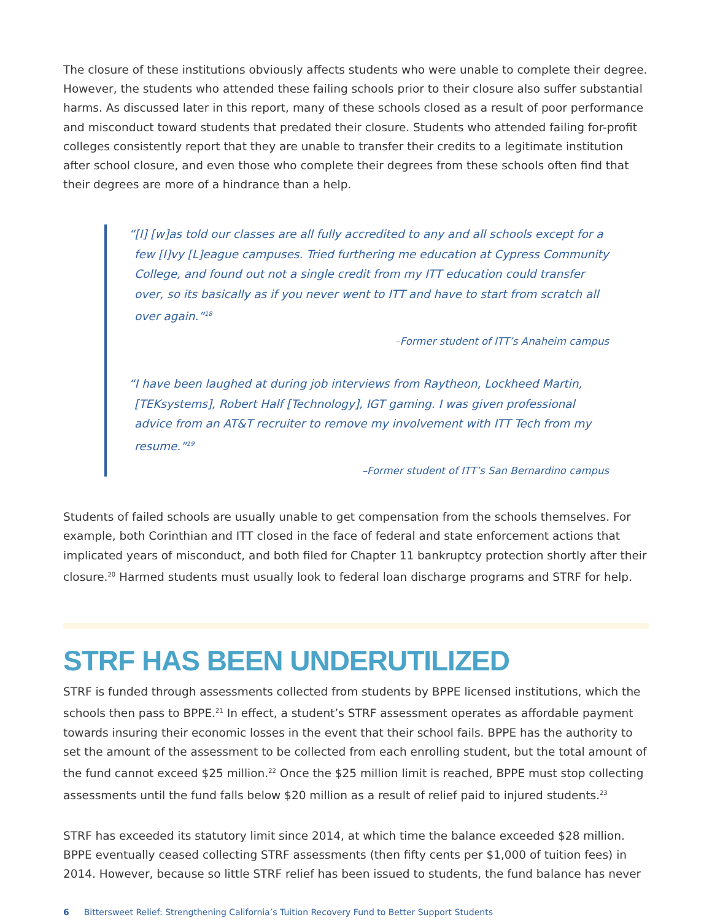The closure of these institutions obviously affects students who were unable to complete their degree. However, the students who attended these failing schools prior to their closure also suffer substantial harms. As discussed later in this report, many of these schools closed as a result of poor performance and misconduct toward students that predated their closure. Students who attended failing for-profit colleges consistently report that they are unable to transfer their credits to a legitimate institution after school closure, and even those who complete their degrees from these schools often find that their degrees are more of a hindrance than a help.
“[I] [w]as told our classes are all fully accredited to any and all schools except for a few [I]vy [L]eague campuses. Tried furthering me education at Cypress Community College, and found out not a single credit from my ITT education could transfer over, so its basically as if you never went to ITT and have to start from scratch all over again.”<sup>18</sup>
–Former student of ITT’s Anaheim campus
“I have been laughed at during job interviews from Raytheon, Lockheed Martin, [TEKsystems], Robert Half [Technology], IGT gaming. I was given professional advice from an AT&T recruiter to remove my involvement with ITT Tech from my resume.”<sup>19</sup>
–Former student of ITT’s San Bernardino campus
Students of failed schools are usually unable to get compensation from the schools themselves. For example, both Corinthian and ITT closed in the face of federal and state enforcement actions that implicated years of misconduct, and both filed for Chapter 11 bankruptcy protection shortly after their closure.<sup>20</sup> Harmed students must usually look to federal loan discharge programs and STRF for help.
STRF HAS BEEN UNDERUTILIZED
STRF is funded through assessments collected from students by BPPE licensed institutions, which the schools then pass to BPPE.<sup>21</sup> In effect, a student’s STRF assessment operates as affordable payment towards insuring their economic losses in the event that their school fails. BPPE has the authority to set the amount of the assessment to be collected from each enrolling student, but the total amount of the fund cannot exceed $25 million.<sup>22</sup> Once the $25 million limit is reached, BPPE must stop collecting assessments until the fund falls below $20 million as a result of relief paid to injured students.<sup>23</sup>
STRF has exceeded its statutory limit since 2014, at which time the balance exceeded $28 million. BPPE eventually ceased collecting STRF assessments (then fifty cents per $1,000 of tuition fees) in 2014. However, because so little STRF relief has been issued to students, the fund balance has never
6 Bittersweet Relief: Strengthening California’s Tuition Recovery Fund to Better Support Students